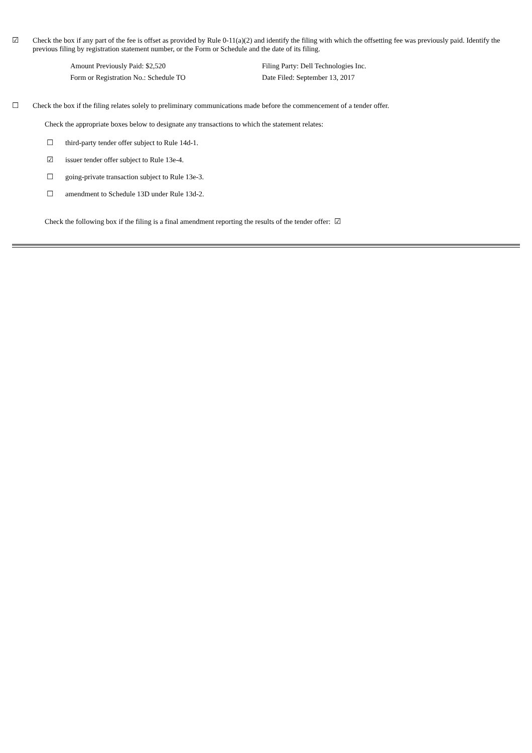☑ Check the box if any part of the fee is offset as provided by Rule 0-11(a)(2) and identify the filing with which the offsetting fee was previously paid. Identify the previous filing by registration statement number, or the Form or Schedule and the date of its filing.
| Amount Previously Paid: $2,520 | Filing Party: Dell Technologies Inc. |
| Form or Registration No.: Schedule TO | Date Filed: September 13, 2017 |
☐ Check the box if the filing relates solely to preliminary communications made before the commencement of a tender offer.
Check the appropriate boxes below to designate any transactions to which the statement relates:
☐ third-party tender offer subject to Rule 14d-1.
☑ issuer tender offer subject to Rule 13e-4.
☐ going-private transaction subject to Rule 13e-3.
☐ amendment to Schedule 13D under Rule 13d-2.
Check the following box if the filing is a final amendment reporting the results of the tender offer: ☑